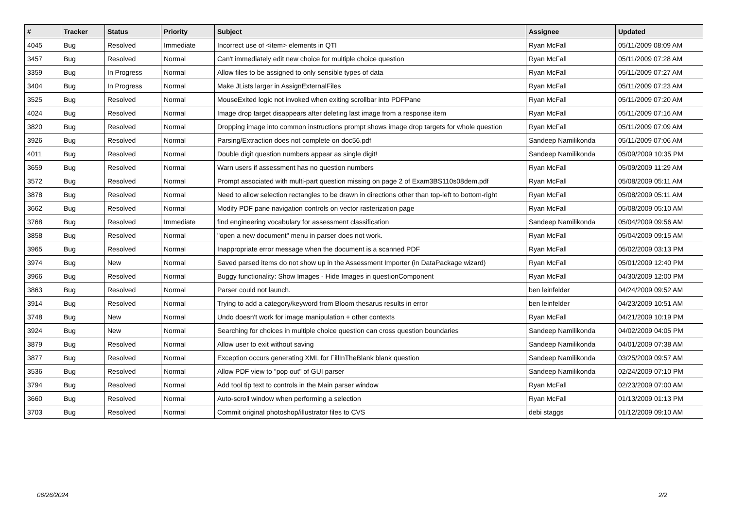| # | Tracker | Status | Priority | Subject | Assignee | Updated |
| --- | --- | --- | --- | --- | --- | --- |
| 4045 | Bug | Resolved | Immediate | Incorrect use of <item> elements in QTI | Ryan McFall | 05/11/2009 08:09 AM |
| 3457 | Bug | Resolved | Normal | Can't immediately edit new choice for multiple choice question | Ryan McFall | 05/11/2009 07:28 AM |
| 3359 | Bug | In Progress | Normal | Allow files to be assigned to only sensible types of data | Ryan McFall | 05/11/2009 07:27 AM |
| 3404 | Bug | In Progress | Normal | Make JLists larger in AssignExternalFiles | Ryan McFall | 05/11/2009 07:23 AM |
| 3525 | Bug | Resolved | Normal | MouseExited logic not invoked when exiting scrollbar into PDFPane | Ryan McFall | 05/11/2009 07:20 AM |
| 4024 | Bug | Resolved | Normal | Image drop target disappears after deleting last image from a response item | Ryan McFall | 05/11/2009 07:16 AM |
| 3820 | Bug | Resolved | Normal | Dropping image into common instructions prompt shows image drop targets for whole question | Ryan McFall | 05/11/2009 07:09 AM |
| 3926 | Bug | Resolved | Normal | Parsing/Extraction does not complete on doc56.pdf | Sandeep Namilikonda | 05/11/2009 07:06 AM |
| 4011 | Bug | Resolved | Normal | Double digit question numbers appear as single digit! | Sandeep Namilikonda | 05/09/2009 10:35 PM |
| 3659 | Bug | Resolved | Normal | Warn users if assessment has no question numbers | Ryan McFall | 05/09/2009 11:29 AM |
| 3572 | Bug | Resolved | Normal | Prompt associated with multi-part question missing on page 2 of Exam3BS110s08dem.pdf | Ryan McFall | 05/08/2009 05:11 AM |
| 3878 | Bug | Resolved | Normal | Need to allow selection rectangles to be drawn in directions other than top-left to bottom-right | Ryan McFall | 05/08/2009 05:11 AM |
| 3662 | Bug | Resolved | Normal | Modify PDF pane navigation controls on vector rasterization page | Ryan McFall | 05/08/2009 05:10 AM |
| 3768 | Bug | Resolved | Immediate | find engineering vocabulary for assessment classification | Sandeep Namilikonda | 05/04/2009 09:56 AM |
| 3858 | Bug | Resolved | Normal | "open a new document" menu in parser does not work. | Ryan McFall | 05/04/2009 09:15 AM |
| 3965 | Bug | Resolved | Normal | Inappropriate error message when the document is a scanned PDF | Ryan McFall | 05/02/2009 03:13 PM |
| 3974 | Bug | New | Normal | Saved parsed items do not show up in the Assessment Importer (in DataPackage wizard) | Ryan McFall | 05/01/2009 12:40 PM |
| 3966 | Bug | Resolved | Normal | Buggy functionality: Show Images - Hide Images in questionComponent | Ryan McFall | 04/30/2009 12:00 PM |
| 3863 | Bug | Resolved | Normal | Parser could not launch. | ben leinfelder | 04/24/2009 09:52 AM |
| 3914 | Bug | Resolved | Normal | Trying to add a category/keyword from Bloom thesarus results in error | ben leinfelder | 04/23/2009 10:51 AM |
| 3748 | Bug | New | Normal | Undo doesn't work for image manipulation + other contexts | Ryan McFall | 04/21/2009 10:19 PM |
| 3924 | Bug | New | Normal | Searching for choices in multiple choice question can cross question boundaries | Sandeep Namilikonda | 04/02/2009 04:05 PM |
| 3879 | Bug | Resolved | Normal | Allow user to exit without saving | Sandeep Namilikonda | 04/01/2009 07:38 AM |
| 3877 | Bug | Resolved | Normal | Exception occurs generating XML for FillInTheBlank blank question | Sandeep Namilikonda | 03/25/2009 09:57 AM |
| 3536 | Bug | Resolved | Normal | Allow PDF view to "pop out" of GUI parser | Sandeep Namilikonda | 02/24/2009 07:10 PM |
| 3794 | Bug | Resolved | Normal | Add tool tip text to controls in the Main parser window | Ryan McFall | 02/23/2009 07:00 AM |
| 3660 | Bug | Resolved | Normal | Auto-scroll window when performing a selection | Ryan McFall | 01/13/2009 01:13 PM |
| 3703 | Bug | Resolved | Normal | Commit original photoshop/illustrator files to CVS | debi staggs | 01/12/2009 09:10 AM |
06/26/2024 2/2